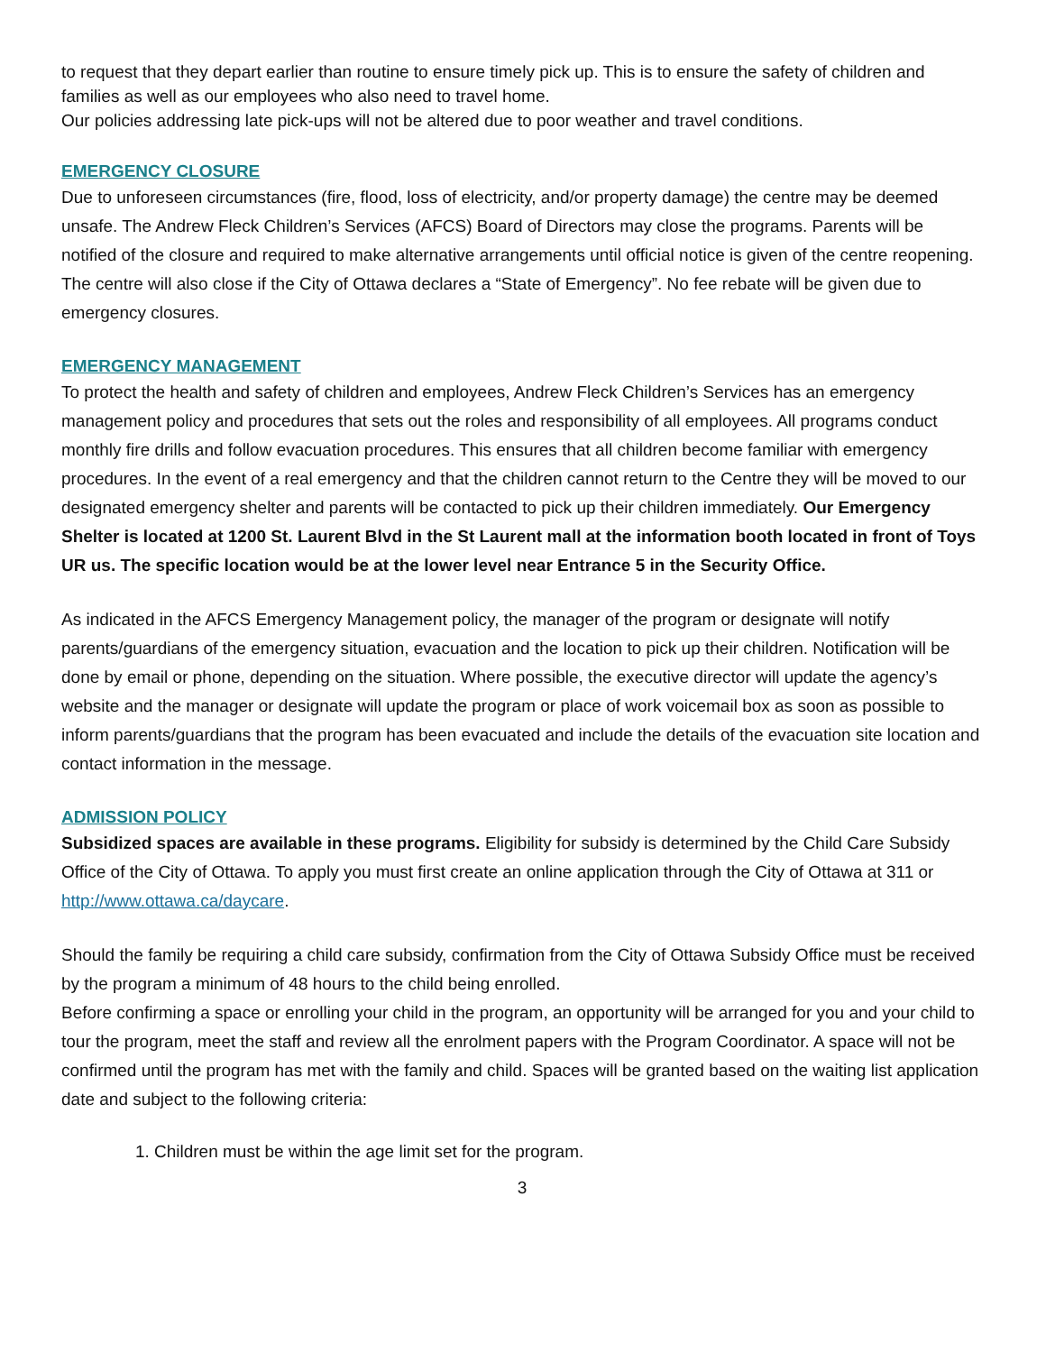to request that they depart earlier than routine to ensure timely pick up. This is to ensure the safety of children and families as well as our employees who also need to travel home.
Our policies addressing late pick-ups will not be altered due to poor weather and travel conditions.
EMERGENCY CLOSURE
Due to unforeseen circumstances (fire, flood, loss of electricity, and/or property damage) the centre may be deemed unsafe. The Andrew Fleck Children’s Services (AFCS) Board of Directors may close the programs. Parents will be notified of the closure and required to make alternative arrangements until official notice is given of the centre reopening. The centre will also close if the City of Ottawa declares a “State of Emergency”. No fee rebate will be given due to emergency closures.
EMERGENCY MANAGEMENT
To protect the health and safety of children and employees, Andrew Fleck Children’s Services has an emergency management policy and procedures that sets out the roles and responsibility of all employees. All programs conduct monthly fire drills and follow evacuation procedures. This ensures that all children become familiar with emergency procedures. In the event of a real emergency and that the children cannot return to the Centre they will be moved to our designated emergency shelter and parents will be contacted to pick up their children immediately. Our Emergency Shelter is located at 1200 St. Laurent Blvd in the St Laurent mall at the information booth located in front of Toys UR us. The specific location would be at the lower level near Entrance 5 in the Security Office.
As indicated in the AFCS Emergency Management policy, the manager of the program or designate will notify parents/guardians of the emergency situation, evacuation and the location to pick up their children. Notification will be done by email or phone, depending on the situation. Where possible, the executive director will update the agency’s website and the manager or designate will update the program or place of work voicemail box as soon as possible to inform parents/guardians that the program has been evacuated and include the details of the evacuation site location and contact information in the message.
ADMISSION POLICY
Subsidized spaces are available in these programs. Eligibility for subsidy is determined by the Child Care Subsidy Office of the City of Ottawa. To apply you must first create an online application through the City of Ottawa at 311 or http://www.ottawa.ca/daycare.
Should the family be requiring a child care subsidy, confirmation from the City of Ottawa Subsidy Office must be received by the program a minimum of 48 hours to the child being enrolled.
Before confirming a space or enrolling your child in the program, an opportunity will be arranged for you and your child to tour the program, meet the staff and review all the enrolment papers with the Program Coordinator. A space will not be confirmed until the program has met with the family and child. Spaces will be granted based on the waiting list application date and subject to the following criteria:
1. Children must be within the age limit set for the program.
3